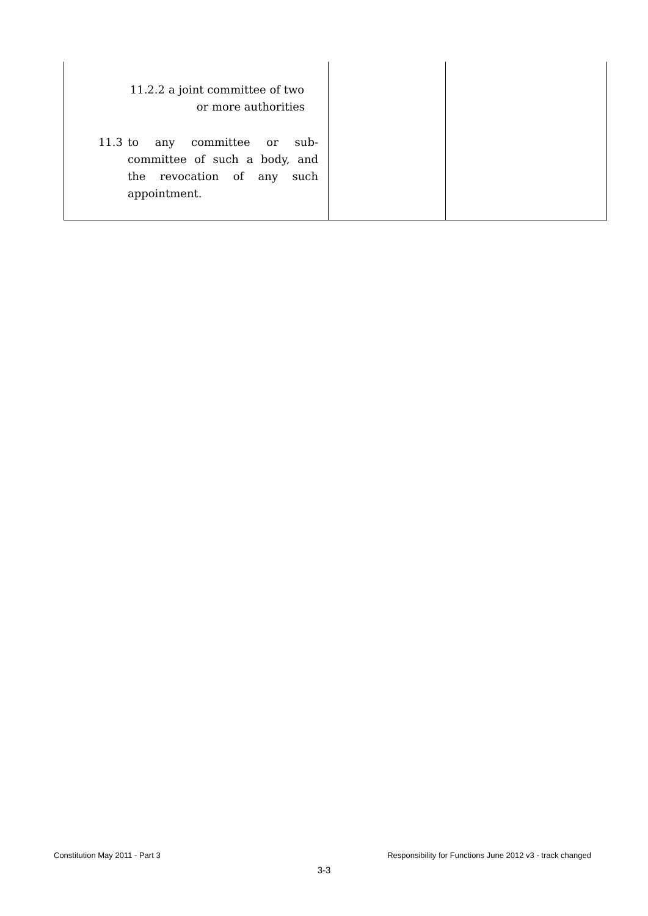| 11.2.2 a joint committee of two or more authorities 11.3 to any committee or sub-committee of such a body, and the revocation of any such appointment. | | |
Constitution May 2011 - Part 3 Responsibility for Functions June 2012 v3 - track changed
3-3